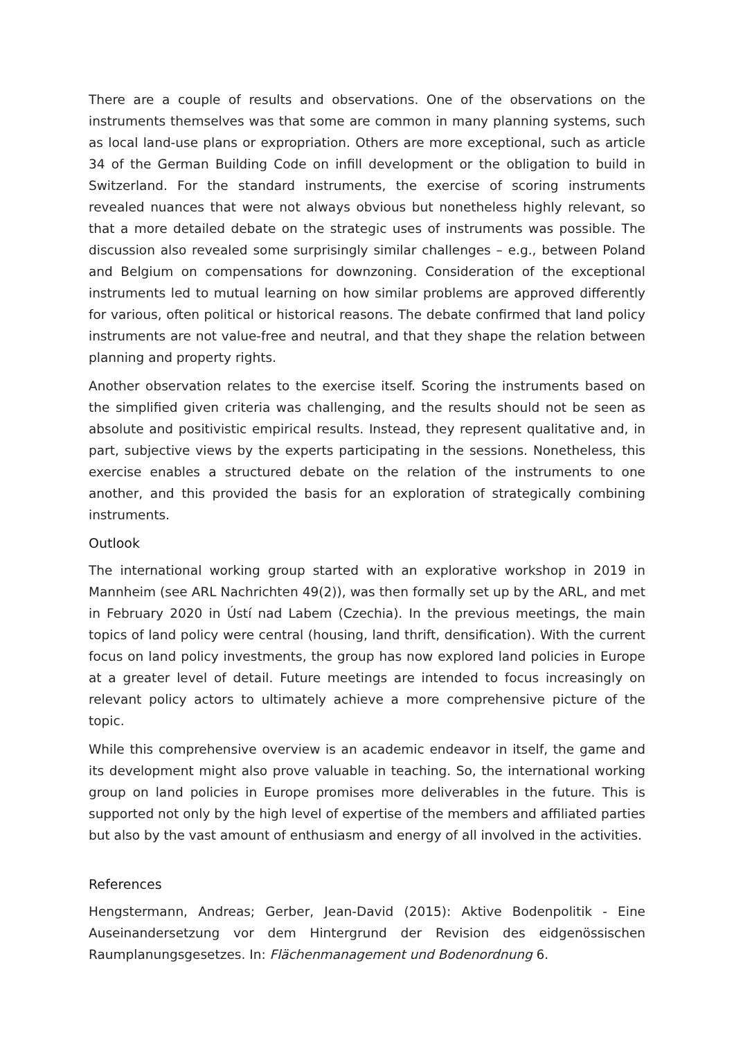There are a couple of results and observations. One of the observations on the instruments themselves was that some are common in many planning systems, such as local land-use plans or expropriation. Others are more exceptional, such as article 34 of the German Building Code on infill development or the obligation to build in Switzerland. For the standard instruments, the exercise of scoring instruments revealed nuances that were not always obvious but nonetheless highly relevant, so that a more detailed debate on the strategic uses of instruments was possible. The discussion also revealed some surprisingly similar challenges – e.g., between Poland and Belgium on compensations for downzoning. Consideration of the exceptional instruments led to mutual learning on how similar problems are approved differently for various, often political or historical reasons. The debate confirmed that land policy instruments are not value-free and neutral, and that they shape the relation between planning and property rights.
Another observation relates to the exercise itself. Scoring the instruments based on the simplified given criteria was challenging, and the results should not be seen as absolute and positivistic empirical results. Instead, they represent qualitative and, in part, subjective views by the experts participating in the sessions. Nonetheless, this exercise enables a structured debate on the relation of the instruments to one another, and this provided the basis for an exploration of strategically combining instruments.
Outlook
The international working group started with an explorative workshop in 2019 in Mannheim (see ARL Nachrichten 49(2)), was then formally set up by the ARL, and met in February 2020 in Ústí nad Labem (Czechia). In the previous meetings, the main topics of land policy were central (housing, land thrift, densification). With the current focus on land policy investments, the group has now explored land policies in Europe at a greater level of detail. Future meetings are intended to focus increasingly on relevant policy actors to ultimately achieve a more comprehensive picture of the topic.
While this comprehensive overview is an academic endeavor in itself, the game and its development might also prove valuable in teaching. So, the international working group on land policies in Europe promises more deliverables in the future. This is supported not only by the high level of expertise of the members and affiliated parties but also by the vast amount of enthusiasm and energy of all involved in the activities.
References
Hengstermann, Andreas; Gerber, Jean-David (2015): Aktive Bodenpolitik - Eine Auseinandersetzung vor dem Hintergrund der Revision des eidgenössischen Raumplanungsgesetzes. In: Flächenmanagement und Bodenordnung 6.